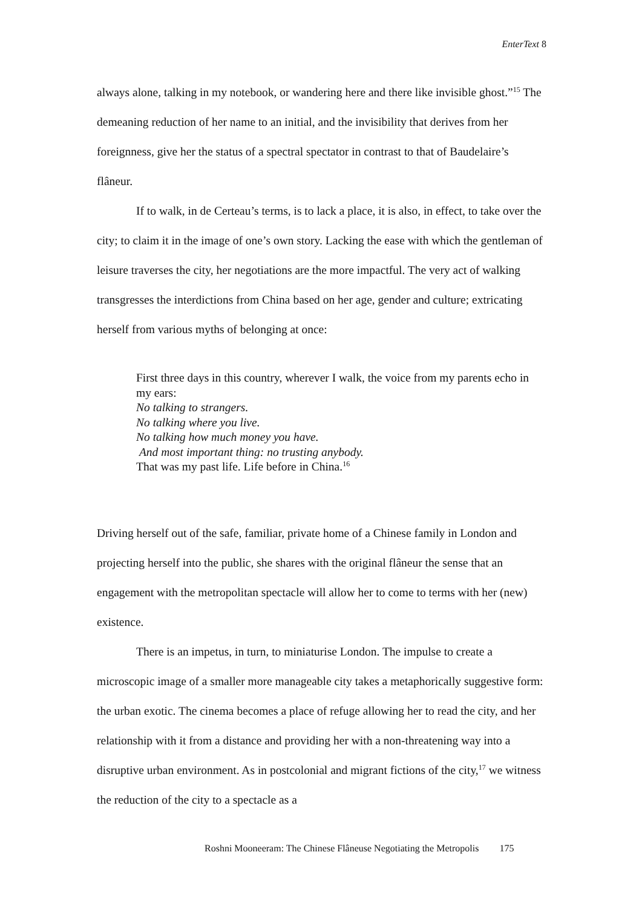EnterText 8
always alone, talking in my notebook, or wandering here and there like invisible ghost.”<sup>15</sup> The demeaning reduction of her name to an initial, and the invisibility that derives from her foreignness, give her the status of a spectral spectator in contrast to that of Baudelaire’s flâneur.
If to walk, in de Certeau’s terms, is to lack a place, it is also, in effect, to take over the city; to claim it in the image of one’s own story. Lacking the ease with which the gentleman of leisure traverses the city, her negotiations are the more impactful. The very act of walking transgresses the interdictions from China based on her age, gender and culture; extricating herself from various myths of belonging at once:
First three days in this country, wherever I walk, the voice from my parents echo in my ears:
No talking to strangers.
No talking where you live.
No talking how much money you have.
And most important thing: no trusting anybody.
That was my past life. Life before in China.<sup>16</sup>
Driving herself out of the safe, familiar, private home of a Chinese family in London and projecting herself into the public, she shares with the original flâneur the sense that an engagement with the metropolitan spectacle will allow her to come to terms with her (new) existence.
There is an impetus, in turn, to miniaturise London. The impulse to create a microscopic image of a smaller more manageable city takes a metaphorically suggestive form: the urban exotic. The cinema becomes a place of refuge allowing her to read the city, and her relationship with it from a distance and providing her with a non-threatening way into a disruptive urban environment. As in postcolonial and migrant fictions of the city,<sup>17</sup> we witness the reduction of the city to a spectacle as a
Roshni Mooneeram: The Chinese Flâneuse Negotiating the Metropolis 175